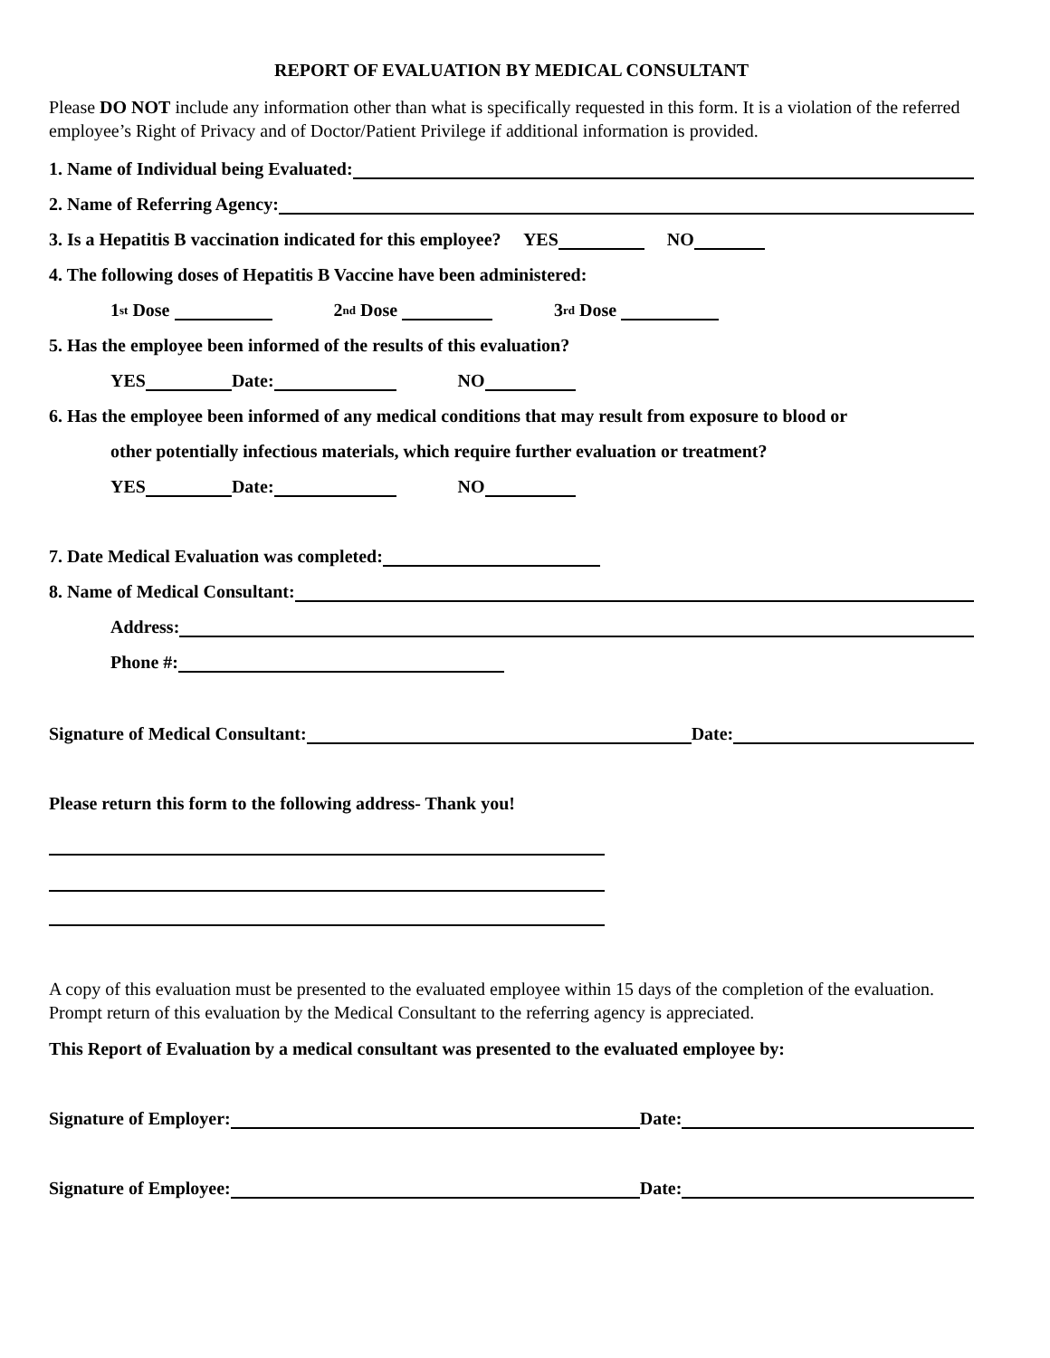REPORT OF EVALUATION BY MEDICAL CONSULTANT
Please DO NOT include any information other than what is specifically requested in this form. It is a violation of the referred employee’s Right of Privacy and of Doctor/Patient Privilege if additional information is provided.
1. Name of Individual being Evaluated:
2. Name of Referring Agency:
3. Is a Hepatitis B vaccination indicated for this employee? YES NO
4. The following doses of Hepatitis B Vaccine have been administered:
1<sup>st</sup> Dose 2<sup>nd</sup> Dose 3<sup>rd</sup> Dose
5. Has the employee been informed of the results of this evaluation?
YES Date: NO
6. Has the employee been informed of any medical conditions that may result from exposure to blood or
other potentially infectious materials, which require further evaluation or treatment?
YES Date: NO
7. Date Medical Evaluation was completed:
8. Name of Medical Consultant:
Address:
Phone #:
Signature of Medical Consultant: Date:
Please return this form to the following address- Thank you!
A copy of this evaluation must be presented to the evaluated employee within 15 days of the completion of the evaluation. Prompt return of this evaluation by the Medical Consultant to the referring agency is appreciated.
This Report of Evaluation by a medical consultant was presented to the evaluated employee by:
Signature of Employer: Date:
Signature of Employee: Date: